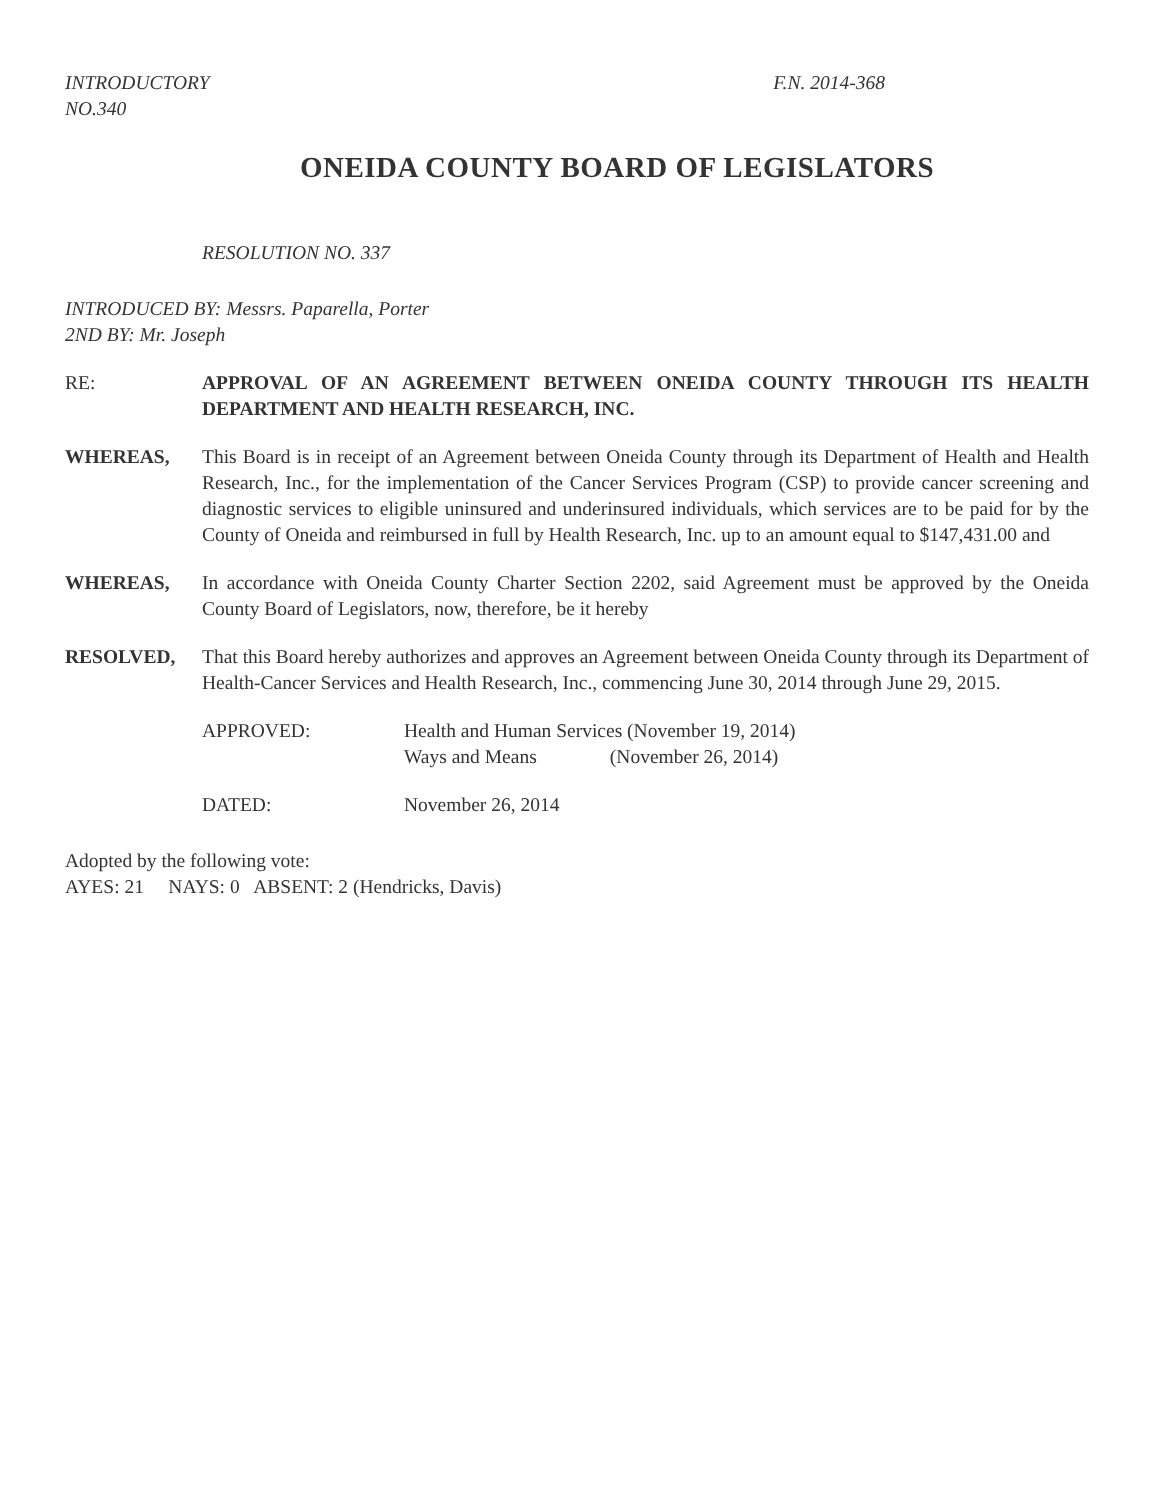INTRODUCTORY
NO.340
F.N. 2014-368
ONEIDA COUNTY BOARD OF LEGISLATORS
RESOLUTION NO. 337
INTRODUCED BY: Messrs. Paparella, Porter
2ND BY: Mr. Joseph
RE: APPROVAL OF AN AGREEMENT BETWEEN ONEIDA COUNTY THROUGH ITS HEALTH DEPARTMENT AND HEALTH RESEARCH, INC.
WHEREAS, This Board is in receipt of an Agreement between Oneida County through its Department of Health and Health Research, Inc., for the implementation of the Cancer Services Program (CSP) to provide cancer screening and diagnostic services to eligible uninsured and underinsured individuals, which services are to be paid for by the County of Oneida and reimbursed in full by Health Research, Inc. up to an amount equal to $147,431.00 and
WHEREAS, In accordance with Oneida County Charter Section 2202, said Agreement must be approved by the Oneida County Board of Legislators, now, therefore, be it hereby
RESOLVED, That this Board hereby authorizes and approves an Agreement between Oneida County through its Department of Health-Cancer Services and Health Research, Inc., commencing June 30, 2014 through June 29, 2015.
APPROVED: Health and Human Services (November 19, 2014)
Ways and Means (November 26, 2014)
DATED: November 26, 2014
Adopted by the following vote:
AYES: 21 NAYS: 0 ABSENT: 2 (Hendricks, Davis)